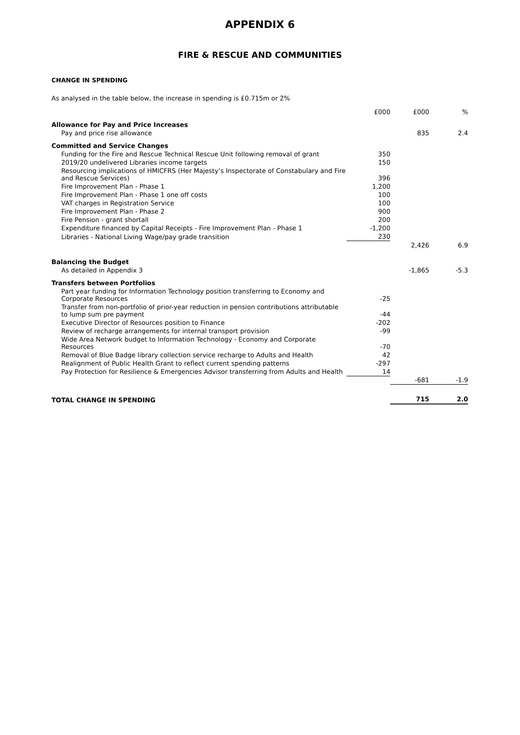APPENDIX 6
FIRE & RESCUE AND COMMUNITIES
CHANGE IN SPENDING
As analysed in the table below, the increase in spending is £0.715m or 2%
| | £000 | £000 | % |
| --- | --- | --- | --- |
| Allowance for Pay and Price Increases | | | |
| Pay and price rise allowance | | 835 | 2.4 |
| Committed and Service Changes | | | |
| Funding for the Fire and Rescue Technical Rescue Unit following removal of grant | 350 | | |
| 2019/20 undelivered Libraries income targets | 150 | | |
| Resourcing implications of HMICFRS (Her Majesty’s Inspectorate of Constabulary and Fire and Rescue Services) | 396 | | |
| Fire Improvement Plan - Phase 1 | 1,200 | | |
| Fire Improvement Plan - Phase 1 one off costs | 100 | | |
| VAT charges in Registration Service | 100 | | |
| Fire Improvement Plan - Phase 2 | 900 | | |
| Fire Pension - grant shortall | 200 | | |
| Expenditure financed by Capital Receipts - Fire Improvement Plan - Phase 1 | -1,200 | | |
| Libraries - National Living Wage/pay grade transition | 230 | | |
| | | 2,426 | 6.9 |
| Balancing the Budget | | | |
| As detailed in Appendix 3 | | -1,865 | -5.3 |
| Transfers between Portfolios | | | |
| Part year funding for Information Technology position transferring to Economy and Corporate Resources | -25 | | |
| Transfer from non-portfolio of prior-year reduction in pension contributions attributable to lump sum pre payment | -44 | | |
| Executive Director of Resources position to Finance | -202 | | |
| Review of recharge arrangements for internal transport provision | -99 | | |
| Wide Area Network budget to Information Technology - Economy and Corporate Resources | -70 | | |
| Removal of Blue Badge library collection service recharge to Adults and Health | 42 | | |
| Realignment of Public Health Grant to reflect current spending patterns | -297 | | |
| Pay Protection for Resilience & Emergencies Advisor transferring from Adults and Health | 14 | | |
| | | -681 | -1.9 |
| TOTAL CHANGE IN SPENDING | | 715 | 2.0 |